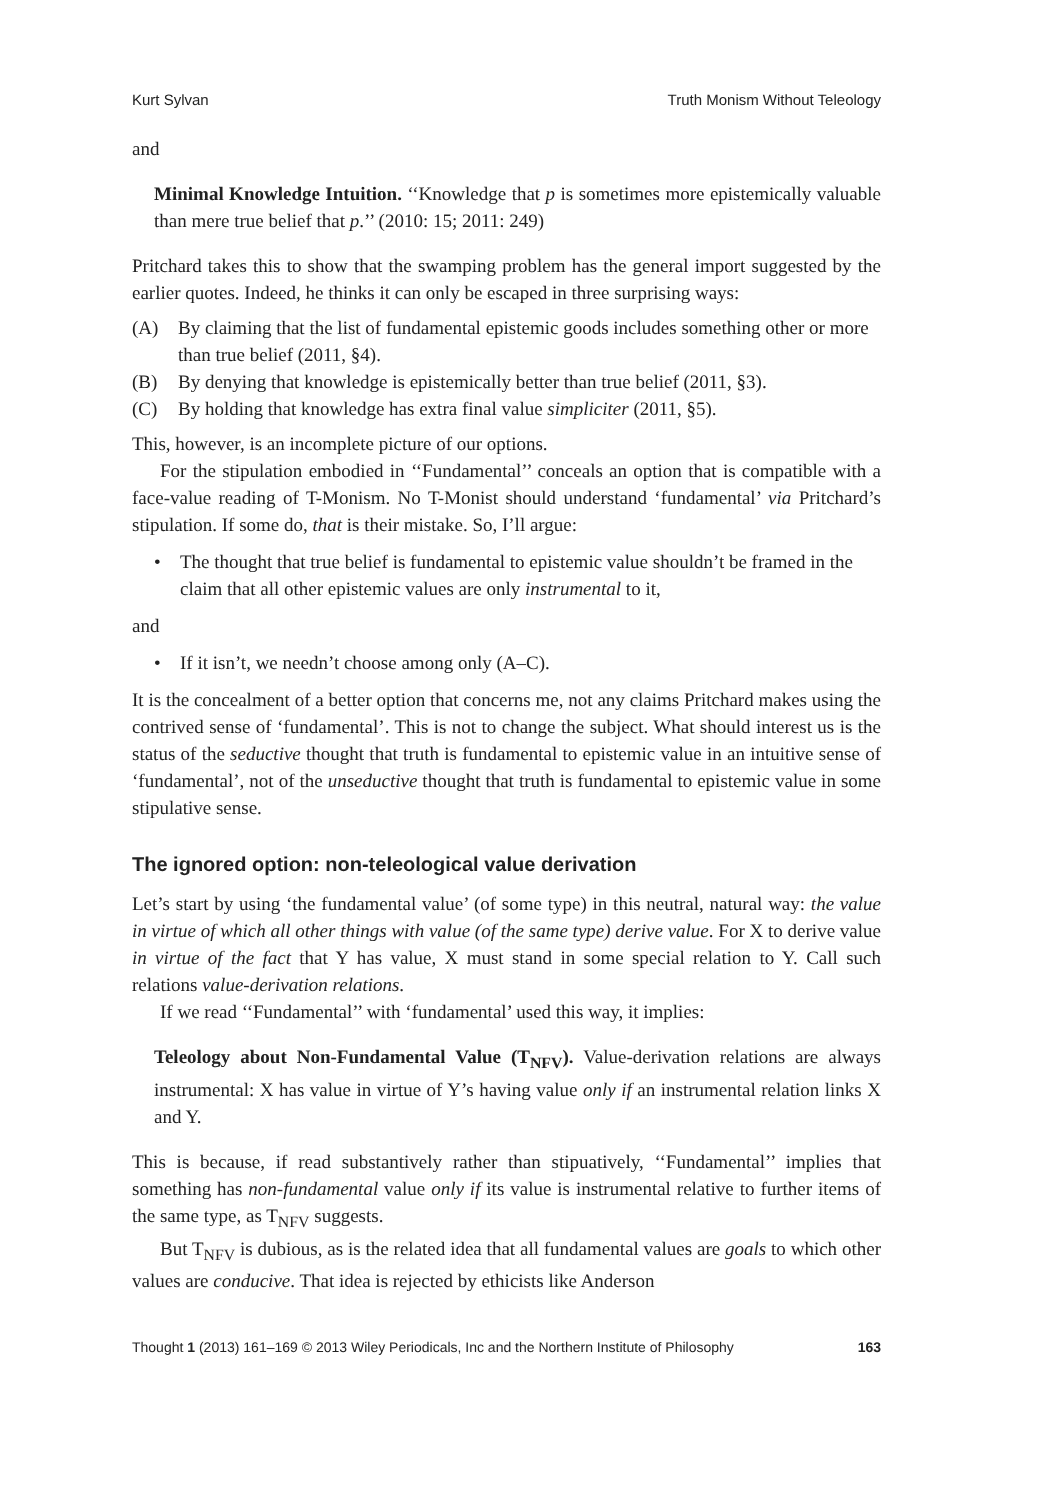Kurt Sylvan Truth Monism Without Teleology
and
Minimal Knowledge Intuition. ‘‘Knowledge that p is sometimes more epistemically valuable than mere true belief that p.’’ (2010: 15; 2011: 249)
Pritchard takes this to show that the swamping problem has the general import suggested by the earlier quotes. Indeed, he thinks it can only be escaped in three surprising ways:
(A) By claiming that the list of fundamental epistemic goods includes something other or more than true belief (2011, §4).
(B) By denying that knowledge is epistemically better than true belief (2011, §3).
(C) By holding that knowledge has extra final value simpliciter (2011, §5).
This, however, is an incomplete picture of our options.
For the stipulation embodied in ‘‘Fundamental’’ conceals an option that is compatible with a face-value reading of T-Monism. No T-Monist should understand ‘fundamental’ via Pritchard’s stipulation. If some do, that is their mistake. So, I’ll argue:
• The thought that true belief is fundamental to epistemic value shouldn’t be framed in the claim that all other epistemic values are only instrumental to it,
and
• If it isn’t, we needn’t choose among only (A–C).
It is the concealment of a better option that concerns me, not any claims Pritchard makes using the contrived sense of ‘fundamental’. This is not to change the subject. What should interest us is the status of the seductive thought that truth is fundamental to epistemic value in an intuitive sense of ‘fundamental’, not of the unseductive thought that truth is fundamental to epistemic value in some stipulative sense.
The ignored option: non-teleological value derivation
Let’s start by using ‘the fundamental value’ (of some type) in this neutral, natural way: the value in virtue of which all other things with value (of the same type) derive value. For X to derive value in virtue of the fact that Y has value, X must stand in some special relation to Y. Call such relations value-derivation relations.
If we read ‘‘Fundamental’’ with ‘fundamental’ used this way, it implies:
Teleology about Non-Fundamental Value (T<sub>NFV</sub>). Value-derivation relations are always instrumental: X has value in virtue of Y’s having value only if an instrumental relation links X and Y.
This is because, if read substantively rather than stipuatively, ‘‘Fundamental’’ implies that something has non-fundamental value only if its value is instrumental relative to further items of the same type, as T<sub>NFV</sub> suggests.
But T<sub>NFV</sub> is dubious, as is the related idea that all fundamental values are goals to which other values are conducive. That idea is rejected by ethicists like Anderson
Thought 1 (2013) 161–169 © 2013 Wiley Periodicals, Inc and the Northern Institute of Philosophy 163